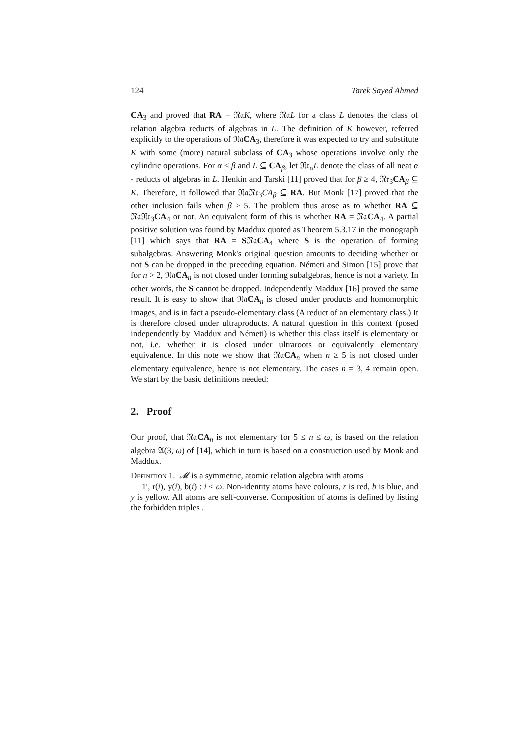124 Tarek Sayed Ahmed
CA<sub>3</sub> and proved that RA = 𝔑𝔞K, where 𝔑𝔞L for a class L denotes the class of relation algebra reducts of algebras in L. The definition of K however, referred explicitly to the operations of 𝔑𝔞CA<sub>3</sub>, therefore it was expected to try and substitute K with some (more) natural subclass of CA<sub>3</sub> whose operations involve only the cylindric operations. For α < β and L ⊆ CA<sub>β</sub>, let 𝔑𝔯<sub>α</sub>L denote the class of all neat α - reducts of algebras in L. Henkin and Tarski [11] proved that for β ≥ 4, 𝔑𝔯<sub>3</sub>CA<sub>β</sub> ⊆ K. Therefore, it followed that 𝔑𝔞𝔑𝔯<sub>3</sub>CA<sub>β</sub> ⊆ RA. But Monk [17] proved that the other inclusion fails when β ≥ 5. The problem thus arose as to whether RA ⊆ 𝔑𝔞𝔑𝔯<sub>3</sub>CA<sub>4</sub> or not. An equivalent form of this is whether RA = 𝔑𝔞CA<sub>4</sub>. A partial positive solution was found by Maddux quoted as Theorem 5.3.17 in the monograph [11] which says that RA = S𝔑𝔞CA<sub>4</sub> where S is the operation of forming subalgebras. Answering Monk's original question amounts to deciding whether or not S can be dropped in the preceding equation. Németi and Simon [15] prove that for n > 2, 𝔑𝔞CA<sub>n</sub> is not closed under forming subalgebras, hence is not a variety. In other words, the S cannot be dropped. Independently Maddux [16] proved the same result. It is easy to show that 𝔑𝔞CA<sub>n</sub> is closed under products and homomorphic images, and is in fact a pseudo-elementary class (A reduct of an elementary class.) It is therefore closed under ultraproducts. A natural question in this context (posed independently by Maddux and Németi) is whether this class itself is elementary or not, i.e. whether it is closed under ultraroots or equivalently elementary equivalence. In this note we show that 𝔑𝔞CA<sub>n</sub> when n ≥ 5 is not closed under elementary equivalence, hence is not elementary. The cases n = 3, 4 remain open. We start by the basic definitions needed:
2. Proof
Our proof, that 𝔑𝔞CA<sub>n</sub> is not elementary for 5 ≤ n ≤ ω, is based on the relation algebra 𝔄(3, ω) of [14], which in turn is based on a construction used by Monk and Maddux.
Definition 1. 𝓜 is a symmetric, atomic relation algebra with atoms
1′, r(i), y(i), b(i) : i < ω. Non-identity atoms have colours, r is red, b is blue, and y is yellow. All atoms are self-converse. Composition of atoms is defined by listing the forbidden triples .